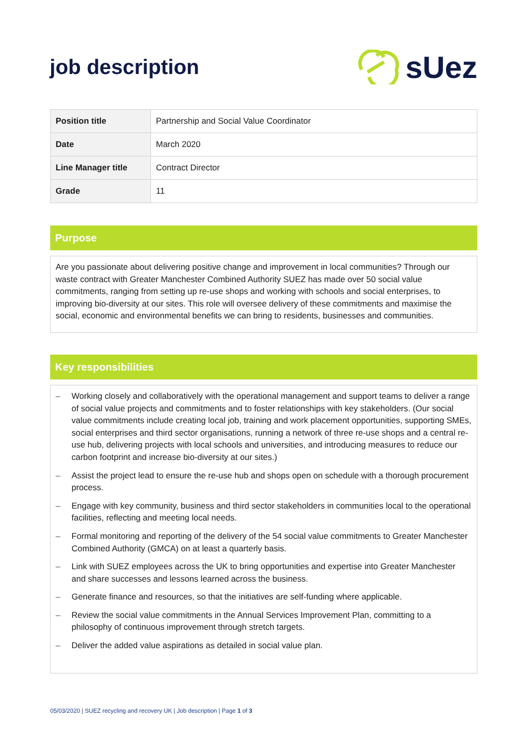job description
sUez
| Position title | Partnership and Social Value Coordinator |
| Date | March 2020 |
| Line Manager title | Contract Director |
| Grade | 11 |
Purpose
Are you passionate about delivering positive change and improvement in local communities? Through our waste contract with Greater Manchester Combined Authority SUEZ has made over 50 social value commitments, ranging from setting up re-use shops and working with schools and social enterprises, to improving bio-diversity at our sites. This role will oversee delivery of these commitments and maximise the social, economic and environmental benefits we can bring to residents, businesses and communities.
Key responsibilities
– Working closely and collaboratively with the operational management and support teams to deliver a range of social value projects and commitments and to foster relationships with key stakeholders. (Our social value commitments include creating local job, training and work placement opportunities, supporting SMEs, social enterprises and third sector organisations, running a network of three re-use shops and a central re-use hub, delivering projects with local schools and universities, and introducing measures to reduce our carbon footprint and increase bio-diversity at our sites.)
– Assist the project lead to ensure the re-use hub and shops open on schedule with a thorough procurement process.
– Engage with key community, business and third sector stakeholders in communities local to the operational facilities, reflecting and meeting local needs.
– Formal monitoring and reporting of the delivery of the 54 social value commitments to Greater Manchester Combined Authority (GMCA) on at least a quarterly basis.
– Link with SUEZ employees across the UK to bring opportunities and expertise into Greater Manchester and share successes and lessons learned across the business.
– Generate finance and resources, so that the initiatives are self-funding where applicable.
– Review the social value commitments in the Annual Services Improvement Plan, committing to a philosophy of continuous improvement through stretch targets.
– Deliver the added value aspirations as detailed in social value plan.
05/03/2020 | SUEZ recycling and recovery UK | Job description | Page 1 of 3